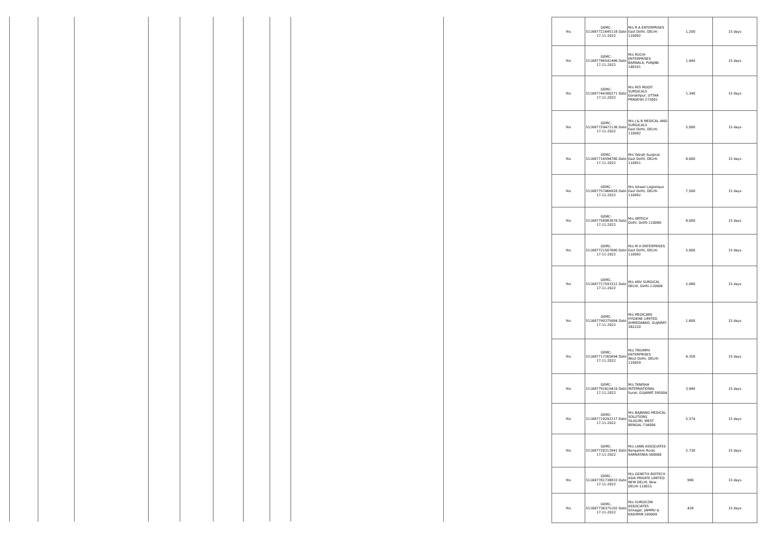| Yes | GEMC-511687721645118 Date 17-11-2022 | M/s R A ENTERPRISES East Delhi, DELHI-110092 | 1,200 | 15 days |
| Yes | GEMC-511687796541496 Date 17-11-2022 | M/s RUCHI ENTERPRISES BARNALA, PUNJAB-148101 | 1,440 | 15 days |
| Yes | GEMC-511687744380271 Date 17-11-2022 | M/s M/S MUDIT SURGICALS Gorakhpur, UTTAR PRADESH-273001 | 1,348 | 15 days |
| Yes | GEMC-511687729472136 Date 17-11-2022 | M/s J & B MEDICAL AND SURGICALS East Delhi, DELHI-110092 | 5,000 | 15 days |
| Yes | GEMC-511687716594780 Date 17-11-2022 | M/s Yatrah Surgical East Delhi, DELHI-110051 | 8,000 | 15 days |
| Yes | GEMC-511687757466928 Date 17-11-2022 | M/s Ishaan Logistique East Delhi, DELHI-110092 | 7,500 | 15 days |
| Yes | GEMC-511687758983878 Date 17-11-2022 | M/s ARTECH Delhi, Delhi-110086 | 8,000 | 15 days |
| Yes | GEMC-511687721507690 Date 17-11-2022 | M/s M H ENTERPRISES East Delhi, DELHI-110092 | 5,000 | 15 days |
| Yes | GEMC-511687717593312 Date 17-11-2022 | M/s ANV SURGICAL DELHI, Delhi-110006 | 2,080 | 15 days |
| Yes | GEMC-511687790375684 Date 17-11-2022 | M/s MEDICARE HYGIENE LIMITED AHMEDABAD, GUJARAT-382220 | 1,600 | 15 days |
| Yes | GEMC-511687717265694 Date 17-11-2022 | M/s TRIUMPH ENTERPRISES West Delhi, DELHI-110059 | 4,358 | 15 days |
| Yes | GEMC-511687791619419 Date 17-11-2022 | M/s TANISHA INTERNATIONAL Surat, GUJARAT-395004 | 3,940 | 15 days |
| Yes | GEMC-511687719292217 Date 17-11-2022 | M/s BAJRANG MEDICAL SOLUTIONS SILIGURI, WEST BENGAL-734006 | 5,374 | 15 days |
| Yes | GEMC-511687720212941 Date 17-11-2022 | M/s LANN ASSOCIATES Bangalore Rural, KARNATAKA-560060 | 2,730 | 15 days |
| Yes | GEMC-511687781738833 Date 17-11-2022 | M/s GENETIX BIOTECH ASIA PRIVATE LIMITED NEW DELHI, New DELHI-110015 | 990 | 15 days |
| Yes | GEMC-511687736375102 Date 17-11-2022 | M/s SURGICON ASSOCIATES Srinagar, JAMMU & KASHMIR-190009 | 428 | 15 days |